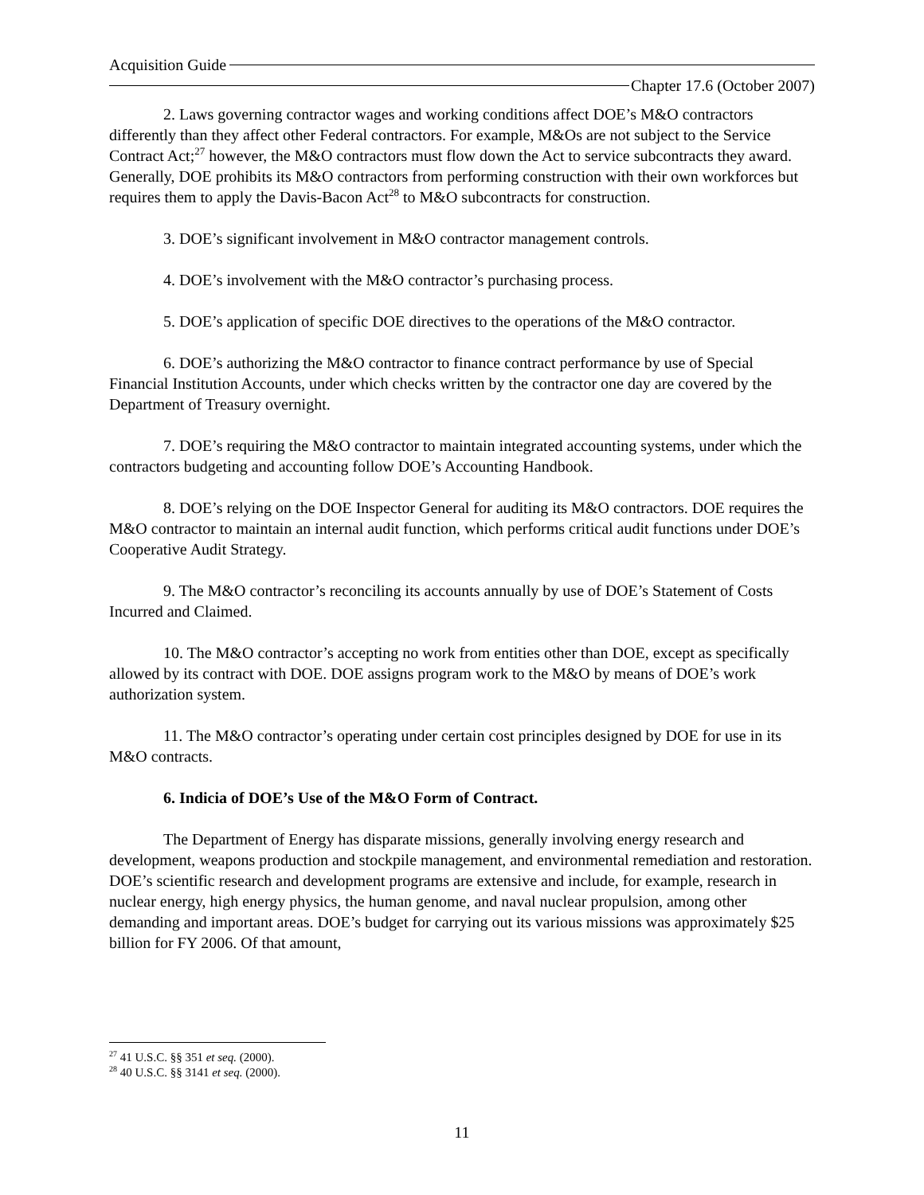Acquisition Guide
Chapter 17.6 (October 2007)
2. Laws governing contractor wages and working conditions affect DOE’s M&O contractors differently than they affect other Federal contractors. For example, M&Os are not subject to the Service Contract Act;<sup>27</sup> however, the M&O contractors must flow down the Act to service subcontracts they award. Generally, DOE prohibits its M&O contractors from performing construction with their own workforces but requires them to apply the Davis-Bacon Act<sup>28</sup> to M&O subcontracts for construction.
3. DOE’s significant involvement in M&O contractor management controls.
4. DOE’s involvement with the M&O contractor’s purchasing process.
5. DOE’s application of specific DOE directives to the operations of the M&O contractor.
6. DOE’s authorizing the M&O contractor to finance contract performance by use of Special Financial Institution Accounts, under which checks written by the contractor one day are covered by the Department of Treasury overnight.
7. DOE’s requiring the M&O contractor to maintain integrated accounting systems, under which the contractors budgeting and accounting follow DOE’s Accounting Handbook.
8. DOE’s relying on the DOE Inspector General for auditing its M&O contractors. DOE requires the M&O contractor to maintain an internal audit function, which performs critical audit functions under DOE’s Cooperative Audit Strategy.
9. The M&O contractor’s reconciling its accounts annually by use of DOE’s Statement of Costs Incurred and Claimed.
10. The M&O contractor’s accepting no work from entities other than DOE, except as specifically allowed by its contract with DOE. DOE assigns program work to the M&O by means of DOE’s work authorization system.
11. The M&O contractor’s operating under certain cost principles designed by DOE for use in its M&O contracts.
6. Indicia of DOE’s Use of the M&O Form of Contract.
The Department of Energy has disparate missions, generally involving energy research and development, weapons production and stockpile management, and environmental remediation and restoration. DOE’s scientific research and development programs are extensive and include, for example, research in nuclear energy, high energy physics, the human genome, and naval nuclear propulsion, among other demanding and important areas. DOE’s budget for carrying out its various missions was approximately $25 billion for FY 2006. Of that amount,
<sup>27</sup> 41 U.S.C. §§ 351 et seq. (2000).
<sup>28</sup> 40 U.S.C. §§ 3141 et seq. (2000).
11